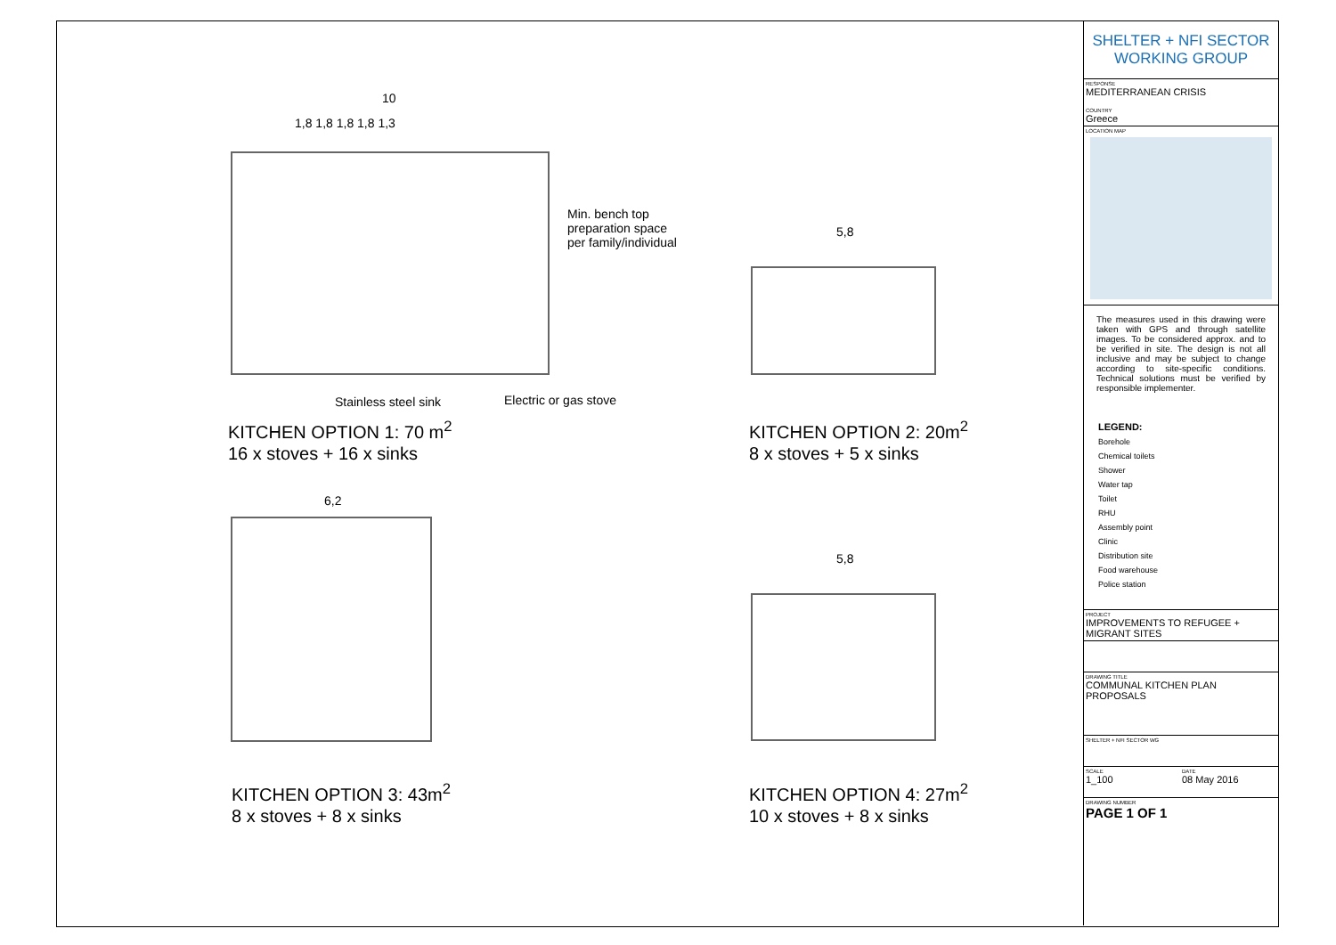10
1,8 1,8 1,8 1,8 1,3
Min. bench top
preparation space
per family/individual
Stainless steel sink Electric or gas stove
KITCHEN OPTION 1: 70 m<sup>2</sup>
16 x stoves + 16 x sinks
5,8
KITCHEN OPTION 2: 20m<sup>2</sup>
8 x stoves + 5 x sinks
6,2
KITCHEN OPTION 3: 43m<sup>2</sup>
8 x stoves + 8 x sinks
5,8
KITCHEN OPTION 4: 27m<sup>2</sup>
10 x stoves + 8 x sinks
SHELTER + NFI SECTOR
WORKING GROUP
RESPONSE
MEDITERRANEAN CRISIS
COUNTRY
Greece
LOCATION MAP
The measures used in this drawing were taken with GPS and through satellite images. To be considered approx. and to be verified in site. The design is not all inclusive and may be subject to change according to site-specific conditions. Technical solutions must be verified by responsible implementer.
LEGEND:
Borehole
Chemical toilets
Shower
Water tap
Toilet
RHU
Assembly point
Clinic
Distribution site
Food warehouse
Police station
PROJECT
IMPROVEMENTS TO REFUGEE + MIGRANT SITES
DRAWING TITLE
COMMUNAL KITCHEN PLAN PROPOSALS
SHELTER + NFI SECTOR WG
SCALE
1_100
DATE
08 May 2016
DRAWING NUMBER
PAGE 1 OF 1